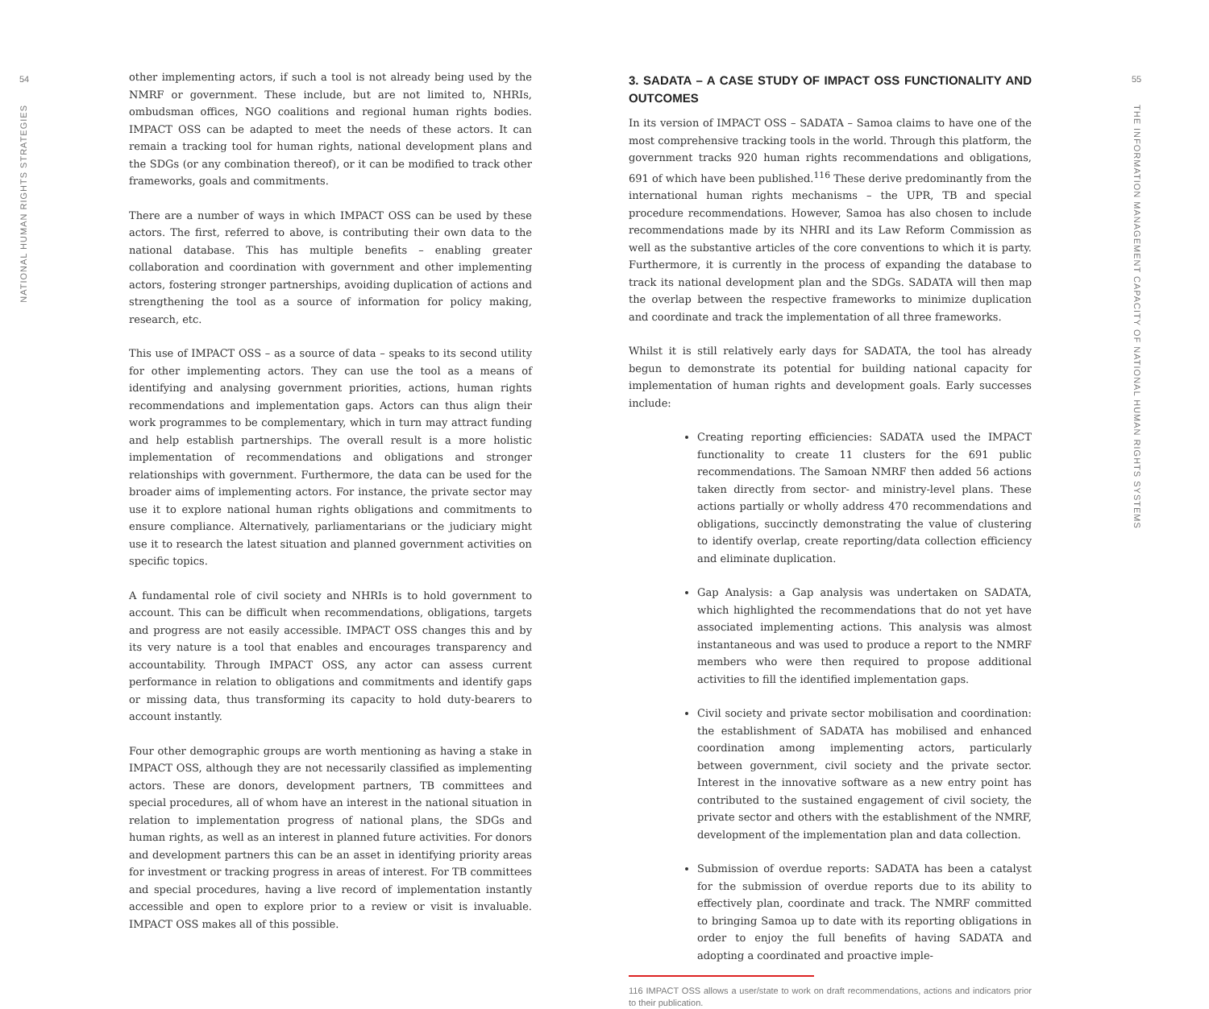54
NATIONAL HUMAN RIGHTS STRATEGIES
other implementing actors, if such a tool is not already being used by the NMRF or government. These include, but are not limited to, NHRIs, ombudsman offices, NGO coalitions and regional human rights bodies. IMPACT OSS can be adapted to meet the needs of these actors. It can remain a tracking tool for human rights, national development plans and the SDGs (or any combination thereof), or it can be modified to track other frameworks, goals and commitments.
There are a number of ways in which IMPACT OSS can be used by these actors. The first, referred to above, is contributing their own data to the national database. This has multiple benefits – enabling greater collaboration and coordination with government and other implementing actors, fostering stronger partnerships, avoiding duplication of actions and strengthening the tool as a source of information for policy making, research, etc.
This use of IMPACT OSS – as a source of data – speaks to its second utility for other implementing actors. They can use the tool as a means of identifying and analysing government priorities, actions, human rights recommendations and implementation gaps. Actors can thus align their work programmes to be complementary, which in turn may attract funding and help establish partnerships. The overall result is a more holistic implementation of recommendations and obligations and stronger relationships with government. Furthermore, the data can be used for the broader aims of implementing actors. For instance, the private sector may use it to explore national human rights obligations and commitments to ensure compliance. Alternatively, parliamentarians or the judiciary might use it to research the latest situation and planned government activities on specific topics.
A fundamental role of civil society and NHRIs is to hold government to account. This can be difficult when recommendations, obligations, targets and progress are not easily accessible. IMPACT OSS changes this and by its very nature is a tool that enables and encourages transparency and accountability. Through IMPACT OSS, any actor can assess current performance in relation to obligations and commitments and identify gaps or missing data, thus transforming its capacity to hold duty-bearers to account instantly.
Four other demographic groups are worth mentioning as having a stake in IMPACT OSS, although they are not necessarily classified as implementing actors. These are donors, development partners, TB committees and special procedures, all of whom have an interest in the national situation in relation to implementation progress of national plans, the SDGs and human rights, as well as an interest in planned future activities. For donors and development partners this can be an asset in identifying priority areas for investment or tracking progress in areas of interest. For TB committees and special procedures, having a live record of implementation instantly accessible and open to explore prior to a review or visit is invaluable. IMPACT OSS makes all of this possible.
3. SADATA – A CASE STUDY OF IMPACT OSS FUNCTIONALITY AND OUTCOMES
In its version of IMPACT OSS – SADATA – Samoa claims to have one of the most comprehensive tracking tools in the world. Through this platform, the government tracks 920 human rights recommendations and obligations, 691 of which have been published.<sup>116</sup> These derive predominantly from the international human rights mechanisms – the UPR, TB and special procedure recommendations. However, Samoa has also chosen to include recommendations made by its NHRI and its Law Reform Commission as well as the substantive articles of the core conventions to which it is party. Furthermore, it is currently in the process of expanding the database to track its national development plan and the SDGs. SADATA will then map the overlap between the respective frameworks to minimize duplication and coordinate and track the implementation of all three frameworks.
Whilst it is still relatively early days for SADATA, the tool has already begun to demonstrate its potential for building national capacity for implementation of human rights and development goals. Early successes include:
Creating reporting efficiencies: SADATA used the IMPACT functionality to create 11 clusters for the 691 public recommendations. The Samoan NMRF then added 56 actions taken directly from sector- and ministry-level plans. These actions partially or wholly address 470 recommendations and obligations, succinctly demonstrating the value of clustering to identify overlap, create reporting/data collection efficiency and eliminate duplication.
Gap Analysis: a Gap analysis was undertaken on SADATA, which highlighted the recommendations that do not yet have associated implementing actions. This analysis was almost instantaneous and was used to produce a report to the NMRF members who were then required to propose additional activities to fill the identified implementation gaps.
Civil society and private sector mobilisation and coordination: the establishment of SADATA has mobilised and enhanced coordination among implementing actors, particularly between government, civil society and the private sector. Interest in the innovative software as a new entry point has contributed to the sustained engagement of civil society, the private sector and others with the establishment of the NMRF, development of the implementation plan and data collection.
Submission of overdue reports: SADATA has been a catalyst for the submission of overdue reports due to its ability to effectively plan, coordinate and track. The NMRF committed to bringing Samoa up to date with its reporting obligations in order to enjoy the full benefits of having SADATA and adopting a coordinated and proactive imple-
116 IMPACT OSS allows a user/state to work on draft recommendations, actions and indicators prior to their publication.
55
THE INFORMATION MANAGEMENT CAPACITY OF NATIONAL HUMAN RIGHTS SYSTEMS